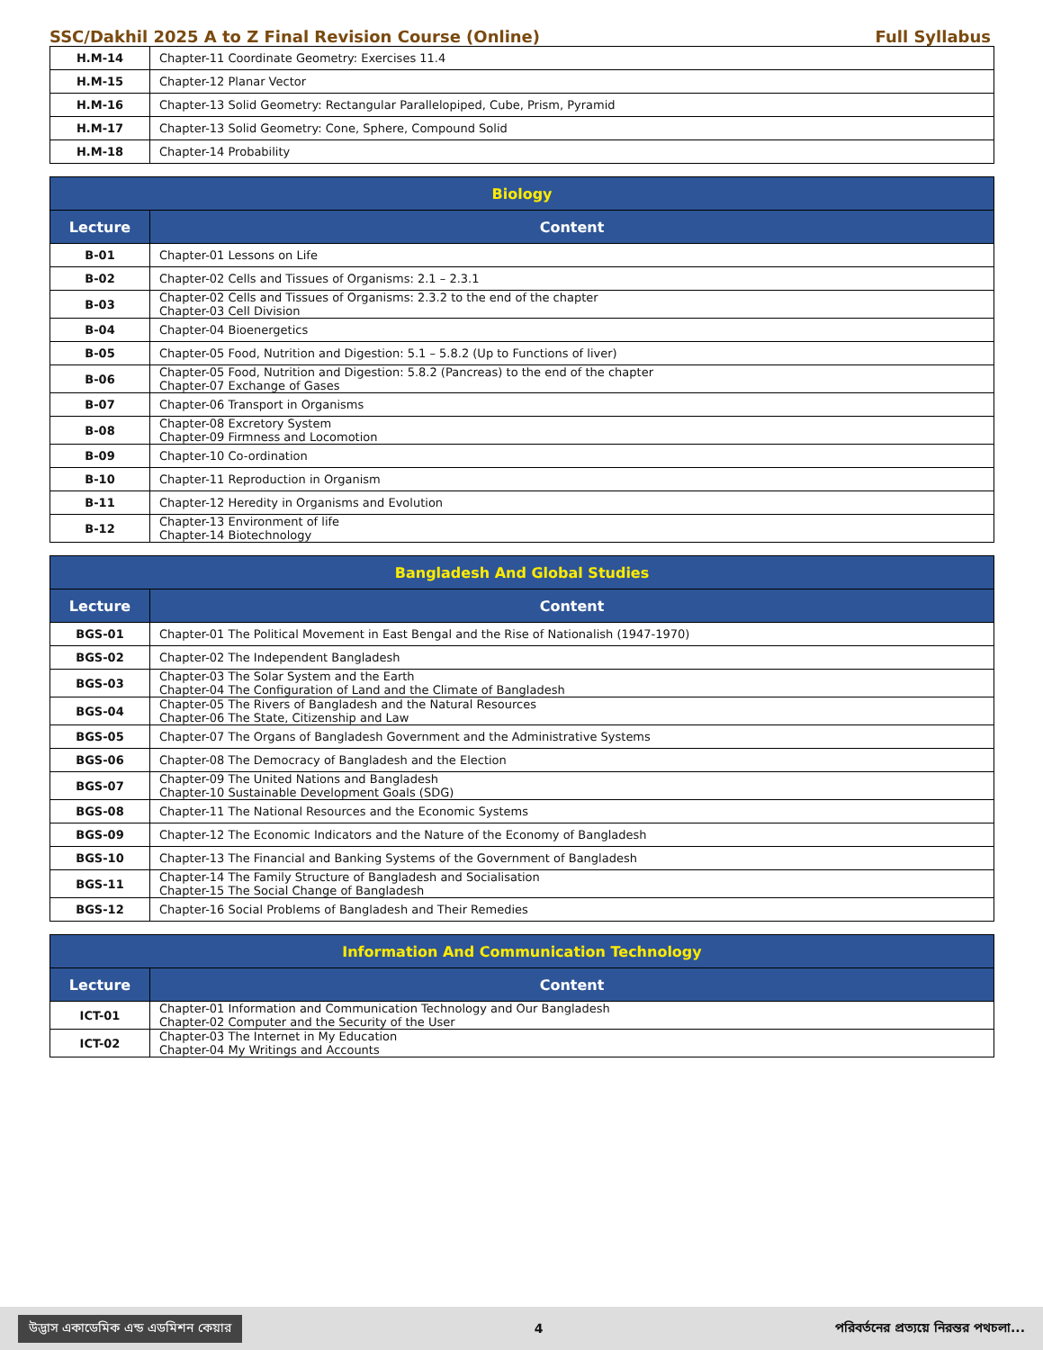SSC/Dakhil 2025 A to Z Final Revision Course (Online) Full Syllabus
| H.M-14 | Chapter-11 Coordinate Geometry: Exercises 11.4 |
| H.M-15 | Chapter-12 Planar Vector |
| H.M-16 | Chapter-13 Solid Geometry: Rectangular Parallelopiped, Cube, Prism, Pyramid |
| H.M-17 | Chapter-13 Solid Geometry: Cone, Sphere, Compound Solid |
| H.M-18 | Chapter-14 Probability |
| Biology | |
| --- | --- |
| Lecture | Content |
| B-01 | Chapter-01 Lessons on Life |
| B-02 | Chapter-02 Cells and Tissues of Organisms: 2.1 – 2.3.1 |
| B-03 | Chapter-02 Cells and Tissues of Organisms: 2.3.2 to the end of the chapter Chapter-03 Cell Division |
| B-04 | Chapter-04 Bioenergetics |
| B-05 | Chapter-05 Food, Nutrition and Digestion: 5.1 – 5.8.2 (Up to Functions of liver) |
| B-06 | Chapter-05 Food, Nutrition and Digestion: 5.8.2 (Pancreas) to the end of the chapter Chapter-07 Exchange of Gases |
| B-07 | Chapter-06 Transport in Organisms |
| B-08 | Chapter-08 Excretory System Chapter-09 Firmness and Locomotion |
| B-09 | Chapter-10 Co-ordination |
| B-10 | Chapter-11 Reproduction in Organism |
| B-11 | Chapter-12 Heredity in Organisms and Evolution |
| B-12 | Chapter-13 Environment of life Chapter-14 Biotechnology |
| Bangladesh And Global Studies | |
| --- | --- |
| Lecture | Content |
| BGS-01 | Chapter-01 The Political Movement in East Bengal and the Rise of Nationalish (1947-1970) |
| BGS-02 | Chapter-02 The Independent Bangladesh |
| BGS-03 | Chapter-03 The Solar System and the Earth Chapter-04 The Configuration of Land and the Climate of Bangladesh |
| BGS-04 | Chapter-05 The Rivers of Bangladesh and the Natural Resources Chapter-06 The State, Citizenship and Law |
| BGS-05 | Chapter-07 The Organs of Bangladesh Government and the Administrative Systems |
| BGS-06 | Chapter-08 The Democracy of Bangladesh and the Election |
| BGS-07 | Chapter-09 The United Nations and Bangladesh Chapter-10 Sustainable Development Goals (SDG) |
| BGS-08 | Chapter-11 The National Resources and the Economic Systems |
| BGS-09 | Chapter-12 The Economic Indicators and the Nature of the Economy of Bangladesh |
| BGS-10 | Chapter-13 The Financial and Banking Systems of the Government of Bangladesh |
| BGS-11 | Chapter-14 The Family Structure of Bangladesh and Socialisation Chapter-15 The Social Change of Bangladesh |
| BGS-12 | Chapter-16 Social Problems of Bangladesh and Their Remedies |
| Information And Communication Technology | |
| --- | --- |
| Lecture | Content |
| ICT-01 | Chapter-01 Information and Communication Technology and Our Bangladesh Chapter-02 Computer and the Security of the User |
| ICT-02 | Chapter-03 The Internet in My Education Chapter-04 My Writings and Accounts |
উদ্ভাস একাডেমিক এন্ড এডমিশন কেয়ার 4 পরিবর্তনের প্রত্যয়ে নিরন্তর পথচলা...